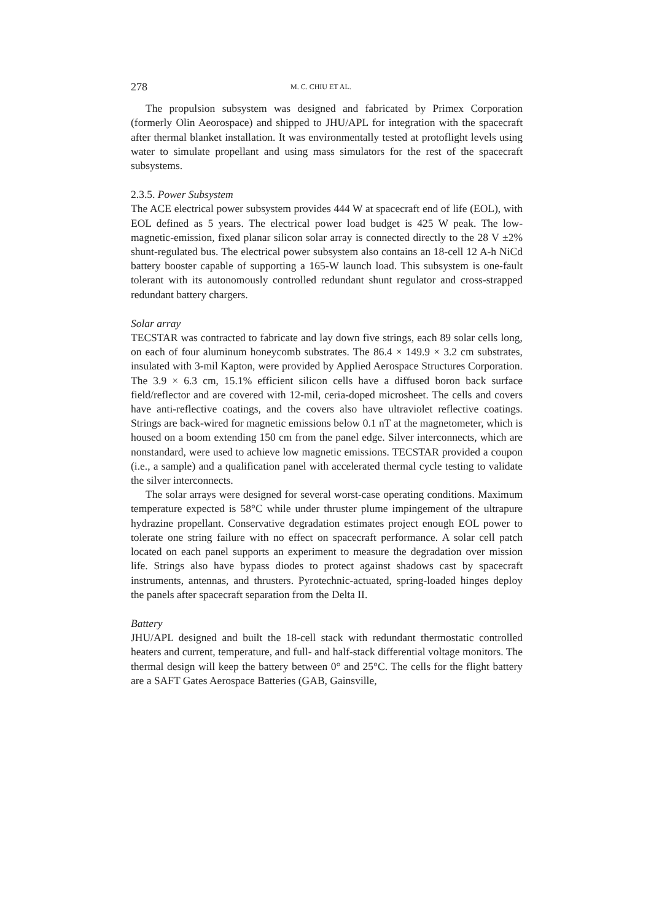278 M. C. CHIU ET AL.
The propulsion subsystem was designed and fabricated by Primex Corporation (formerly Olin Aeorospace) and shipped to JHU/APL for integration with the spacecraft after thermal blanket installation. It was environmentally tested at protoflight levels using water to simulate propellant and using mass simulators for the rest of the spacecraft subsystems.
2.3.5. Power Subsystem
The ACE electrical power subsystem provides 444 W at spacecraft end of life (EOL), with EOL defined as 5 years. The electrical power load budget is 425 W peak. The low-magnetic-emission, fixed planar silicon solar array is connected directly to the 28 V ±2% shunt-regulated bus. The electrical power subsystem also contains an 18-cell 12 A-h NiCd battery booster capable of supporting a 165-W launch load. This subsystem is one-fault tolerant with its autonomously controlled redundant shunt regulator and cross-strapped redundant battery chargers.
Solar array
TECSTAR was contracted to fabricate and lay down five strings, each 89 solar cells long, on each of four aluminum honeycomb substrates. The 86.4 × 149.9 × 3.2 cm substrates, insulated with 3-mil Kapton, were provided by Applied Aerospace Structures Corporation. The 3.9 × 6.3 cm, 15.1% efficient silicon cells have a diffused boron back surface field/reflector and are covered with 12-mil, ceria-doped microsheet. The cells and covers have anti-reflective coatings, and the covers also have ultraviolet reflective coatings. Strings are back-wired for magnetic emissions below 0.1 nT at the magnetometer, which is housed on a boom extending 150 cm from the panel edge. Silver interconnects, which are nonstandard, were used to achieve low magnetic emissions. TECSTAR provided a coupon (i.e., a sample) and a qualification panel with accelerated thermal cycle testing to validate the silver interconnects.
The solar arrays were designed for several worst-case operating conditions. Maximum temperature expected is 58°C while under thruster plume impingement of the ultrapure hydrazine propellant. Conservative degradation estimates project enough EOL power to tolerate one string failure with no effect on spacecraft performance. A solar cell patch located on each panel supports an experiment to measure the degradation over mission life. Strings also have bypass diodes to protect against shadows cast by spacecraft instruments, antennas, and thrusters. Pyrotechnic-actuated, spring-loaded hinges deploy the panels after spacecraft separation from the Delta II.
Battery
JHU/APL designed and built the 18-cell stack with redundant thermostatic controlled heaters and current, temperature, and full- and half-stack differential voltage monitors. The thermal design will keep the battery between 0° and 25°C. The cells for the flight battery are a SAFT Gates Aerospace Batteries (GAB, Gainsville,